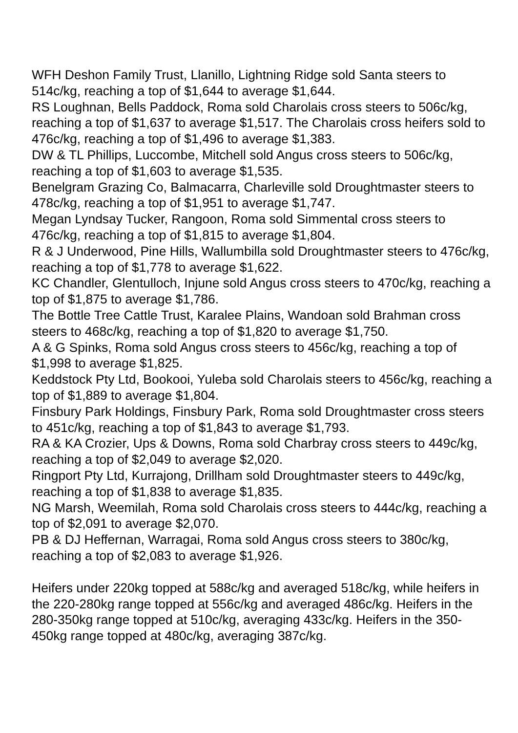WFH Deshon Family Trust, Llanillo, Lightning Ridge sold Santa steers to 514c/kg, reaching a top of $1,644 to average $1,644.
RS Loughnan, Bells Paddock, Roma sold Charolais cross steers to 506c/kg, reaching a top of $1,637 to average $1,517. The Charolais cross heifers sold to 476c/kg, reaching a top of $1,496 to average $1,383.
DW & TL Phillips, Luccombe, Mitchell sold Angus cross steers to 506c/kg, reaching a top of $1,603 to average $1,535.
Benelgram Grazing Co, Balmacarra, Charleville sold Droughtmaster steers to 478c/kg, reaching a top of $1,951 to average $1,747.
Megan Lyndsay Tucker, Rangoon, Roma sold Simmental cross steers to 476c/kg, reaching a top of $1,815 to average $1,804.
R & J Underwood, Pine Hills, Wallumbilla sold Droughtmaster steers to 476c/kg, reaching a top of $1,778 to average $1,622.
KC Chandler, Glentulloch, Injune sold Angus cross steers to 470c/kg, reaching a top of $1,875 to average $1,786.
The Bottle Tree Cattle Trust, Karalee Plains, Wandoan sold Brahman cross steers to 468c/kg, reaching a top of $1,820 to average $1,750.
A & G Spinks, Roma sold Angus cross steers to 456c/kg, reaching a top of $1,998 to average $1,825.
Keddstock Pty Ltd, Bookooi, Yuleba sold Charolais steers to 456c/kg, reaching a top of $1,889 to average $1,804.
Finsbury Park Holdings, Finsbury Park, Roma sold Droughtmaster cross steers to 451c/kg, reaching a top of $1,843 to average $1,793.
RA & KA Crozier, Ups & Downs, Roma sold Charbray cross steers to 449c/kg, reaching a top of $2,049 to average $2,020.
Ringport Pty Ltd, Kurrajong, Drillham sold Droughtmaster steers to 449c/kg, reaching a top of $1,838 to average $1,835.
NG Marsh, Weemilah, Roma sold Charolais cross steers to 444c/kg, reaching a top of $2,091 to average $2,070.
PB & DJ Heffernan, Warragai, Roma sold Angus cross steers to 380c/kg, reaching a top of $2,083 to average $1,926.
Heifers under 220kg topped at 588c/kg and averaged 518c/kg, while heifers in the 220-280kg range topped at 556c/kg and averaged 486c/kg. Heifers in the 280-350kg range topped at 510c/kg, averaging 433c/kg. Heifers in the 350-450kg range topped at 480c/kg, averaging 387c/kg.